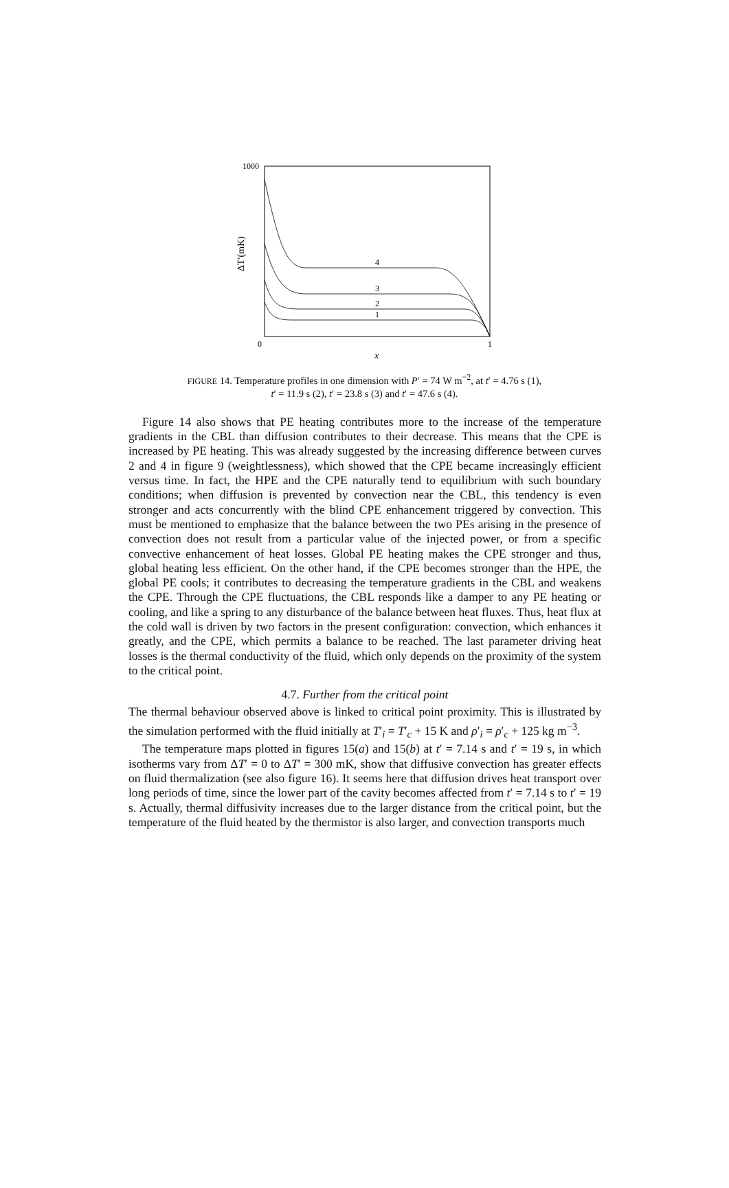1000
0
1
x
ΔT′(mK)
4
3
2
1
FIGURE 14. Temperature profiles in one dimension with P′ = 74 W m<sup>−2</sup>, at t′ = 4.76 s (1),
t′ = 11.9 s (2), t′ = 23.8 s (3) and t′ = 47.6 s (4).
Figure 14 also shows that PE heating contributes more to the increase of the temperature gradients in the CBL than diffusion contributes to their decrease. This means that the CPE is increased by PE heating. This was already suggested by the increasing difference between curves 2 and 4 in figure 9 (weightlessness), which showed that the CPE became increasingly efficient versus time. In fact, the HPE and the CPE naturally tend to equilibrium with such boundary conditions; when diffusion is prevented by convection near the CBL, this tendency is even stronger and acts concurrently with the blind CPE enhancement triggered by convection. This must be mentioned to emphasize that the balance between the two PEs arising in the presence of convection does not result from a particular value of the injected power, or from a specific convective enhancement of heat losses. Global PE heating makes the CPE stronger and thus, global heating less efficient. On the other hand, if the CPE becomes stronger than the HPE, the global PE cools; it contributes to decreasing the temperature gradients in the CBL and weakens the CPE. Through the CPE fluctuations, the CBL responds like a damper to any PE heating or cooling, and like a spring to any disturbance of the balance between heat fluxes. Thus, heat flux at the cold wall is driven by two factors in the present configuration: convection, which enhances it greatly, and the CPE, which permits a balance to be reached. The last parameter driving heat losses is the thermal conductivity of the fluid, which only depends on the proximity of the system to the critical point.
4.7. Further from the critical point
The thermal behaviour observed above is linked to critical point proximity. This is illustrated by the simulation performed with the fluid initially at T′<sub>i</sub> = T′<sub>c</sub> + 15 K and ρ′<sub>i</sub> = ρ′<sub>c</sub> + 125 kg m<sup>−3</sup>.
The temperature maps plotted in figures 15(a) and 15(b) at t′ = 7.14 s and t′ = 19 s, in which isotherms vary from ΔT′ = 0 to ΔT′ = 300 mK, show that diffusive convection has greater effects on fluid thermalization (see also figure 16). It seems here that diffusion drives heat transport over long periods of time, since the lower part of the cavity becomes affected from t′ = 7.14 s to t′ = 19 s. Actually, thermal diffusivity increases due to the larger distance from the critical point, but the temperature of the fluid heated by the thermistor is also larger, and convection transports much